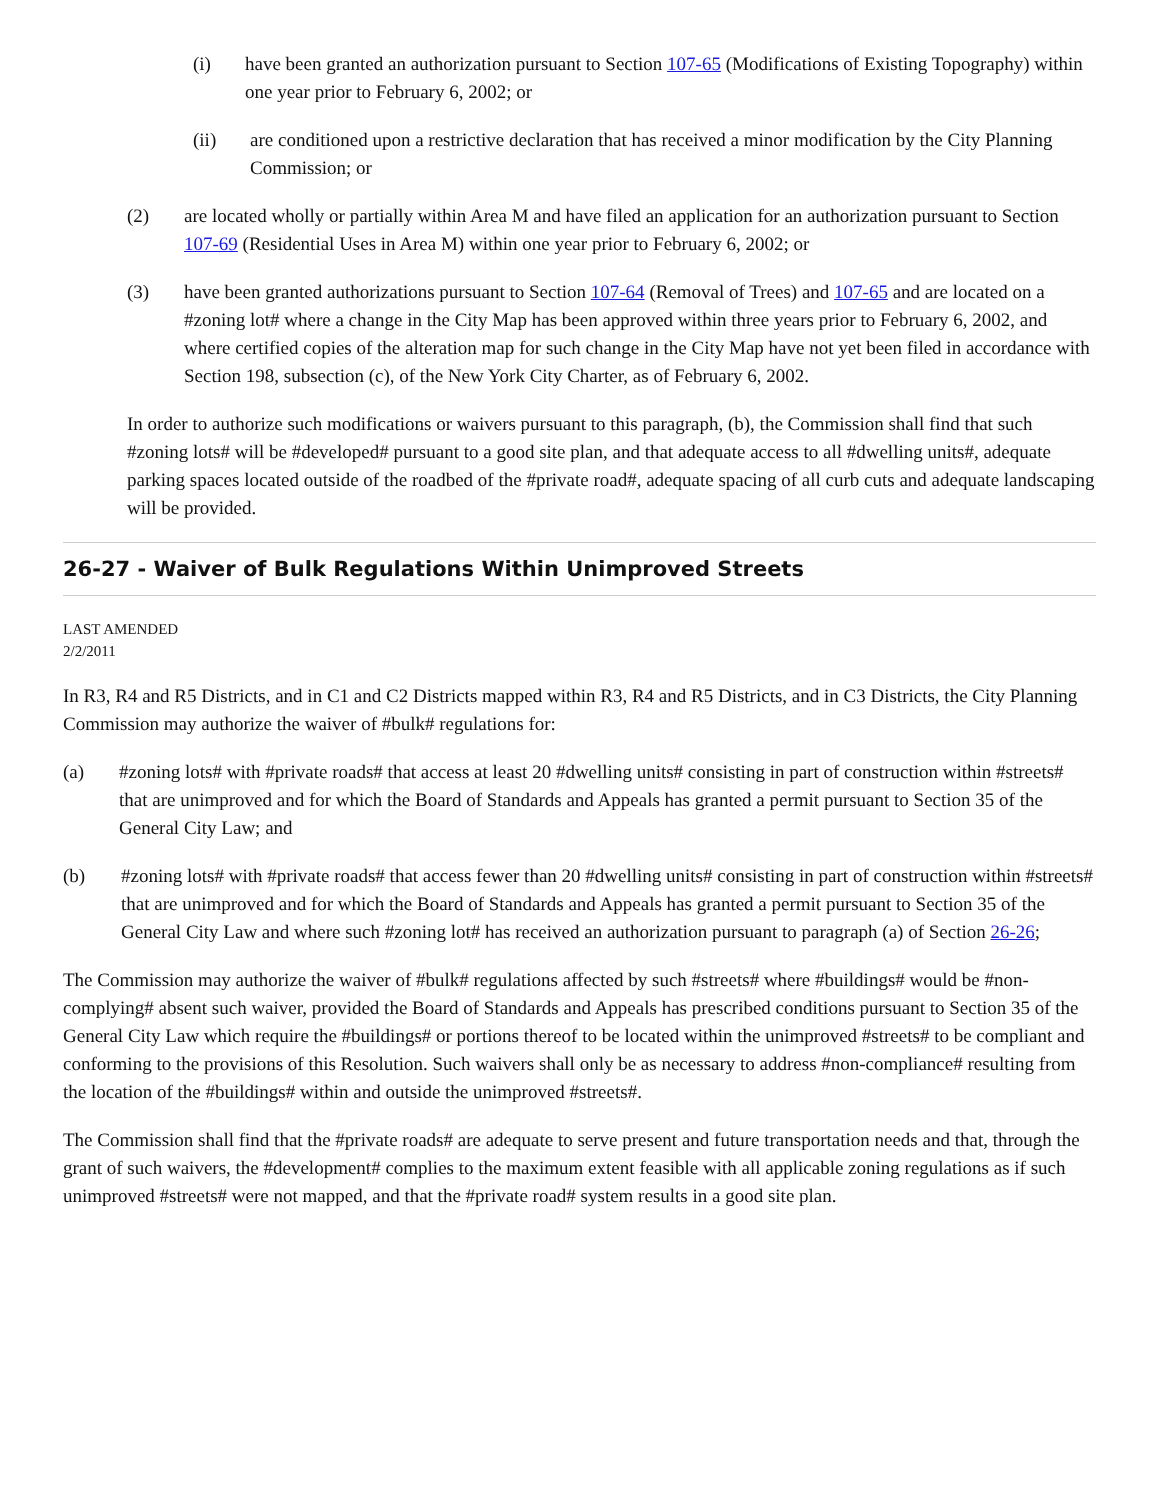(i) have been granted an authorization pursuant to Section 107-65 (Modifications of Existing Topography) within one year prior to February 6, 2002; or
(ii) are conditioned upon a restrictive declaration that has received a minor modification by the City Planning Commission; or
(2) are located wholly or partially within Area M and have filed an application for an authorization pursuant to Section 107-69 (Residential Uses in Area M) within one year prior to February 6, 2002; or
(3) have been granted authorizations pursuant to Section 107-64 (Removal of Trees) and 107-65 and are located on a #zoning lot# where a change in the City Map has been approved within three years prior to February 6, 2002, and where certified copies of the alteration map for such change in the City Map have not yet been filed in accordance with Section 198, subsection (c), of the New York City Charter, as of February 6, 2002.
In order to authorize such modifications or waivers pursuant to this paragraph, (b), the Commission shall find that such #zoning lots# will be #developed# pursuant to a good site plan, and that adequate access to all #dwelling units#, adequate parking spaces located outside of the roadbed of the #private road#, adequate spacing of all curb cuts and adequate landscaping will be provided.
26-27 - Waiver of Bulk Regulations Within Unimproved Streets
LAST AMENDED
2/2/2011
In R3, R4 and R5 Districts, and in C1 and C2 Districts mapped within R3, R4 and R5 Districts, and in C3 Districts, the City Planning Commission may authorize the waiver of #bulk# regulations for:
(a) #zoning lots# with #private roads# that access at least 20 #dwelling units# consisting in part of construction within #streets# that are unimproved and for which the Board of Standards and Appeals has granted a permit pursuant to Section 35 of the General City Law; and
(b) #zoning lots# with #private roads# that access fewer than 20 #dwelling units# consisting in part of construction within #streets# that are unimproved and for which the Board of Standards and Appeals has granted a permit pursuant to Section 35 of the General City Law and where such #zoning lot# has received an authorization pursuant to paragraph (a) of Section 26-26;
The Commission may authorize the waiver of #bulk# regulations affected by such #streets# where #buildings# would be #non-complying# absent such waiver, provided the Board of Standards and Appeals has prescribed conditions pursuant to Section 35 of the General City Law which require the #buildings# or portions thereof to be located within the unimproved #streets# to be compliant and conforming to the provisions of this Resolution. Such waivers shall only be as necessary to address #non-compliance# resulting from the location of the #buildings# within and outside the unimproved #streets#.
The Commission shall find that the #private roads# are adequate to serve present and future transportation needs and that, through the grant of such waivers, the #development# complies to the maximum extent feasible with all applicable zoning regulations as if such unimproved #streets# were not mapped, and that the #private road# system results in a good site plan.